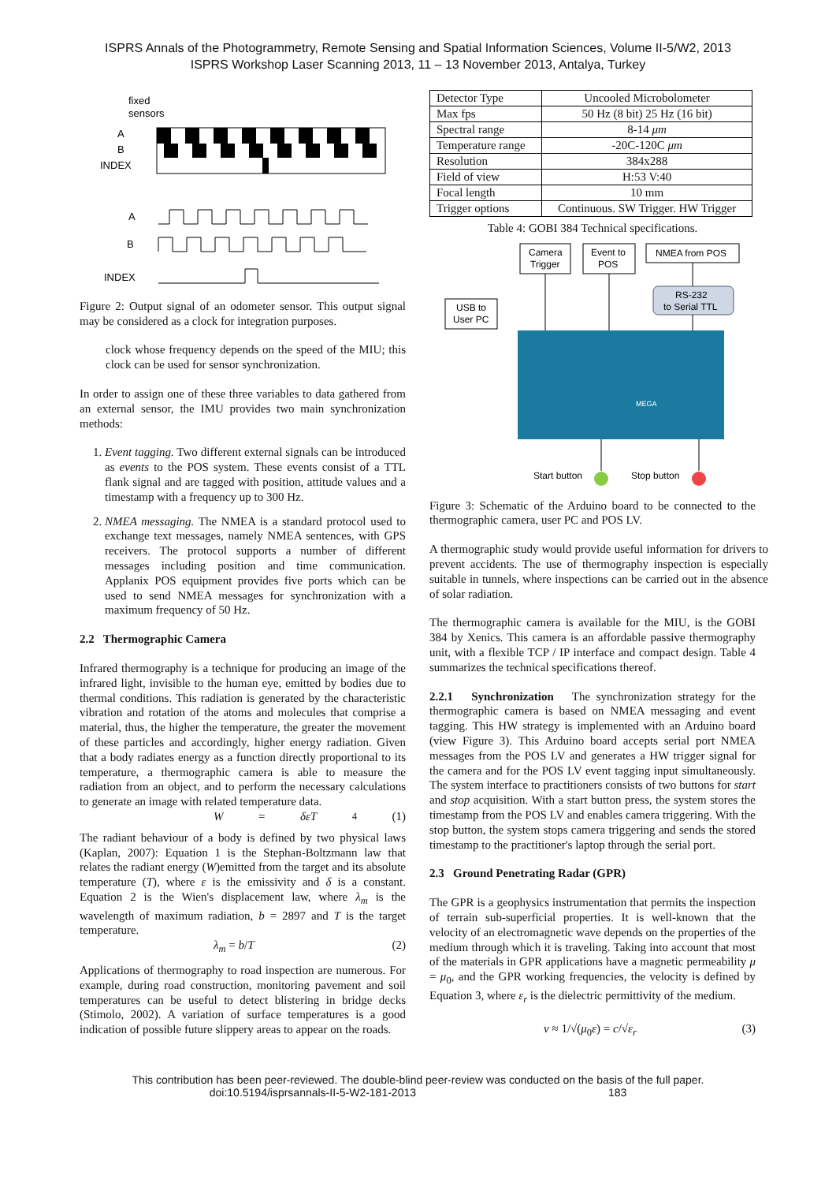ISPRS Annals of the Photogrammetry, Remote Sensing and Spatial Information Sciences, Volume II-5/W2, 2013
ISPRS Workshop Laser Scanning 2013, 11 – 13 November 2013, Antalya, Turkey
fixed
sensors
A
B
INDEX
A
B
INDEX
Figure 2: Output signal of an odometer sensor. This output signal may be considered as a clock for integration purposes.
clock whose frequency depends on the speed of the MIU; this clock can be used for sensor synchronization.
In order to assign one of these three variables to data gathered from an external sensor, the IMU provides two main synchronization methods:
1. Event tagging. Two different external signals can be introduced as events to the POS system. These events consist of a TTL flank signal and are tagged with position, attitude values and a timestamp with a frequency up to 300 Hz.
2. NMEA messaging. The NMEA is a standard protocol used to exchange text messages, namely NMEA sentences, with GPS receivers. The protocol supports a number of different messages including position and time communication. Applanix POS equipment provides five ports which can be used to send NMEA messages for synchronization with a maximum frequency of 50 Hz.
2.2 Thermographic Camera
Infrared thermography is a technique for producing an image of the infrared light, invisible to the human eye, emitted by bodies due to thermal conditions. This radiation is generated by the characteristic vibration and rotation of the atoms and molecules that comprise a material, thus, the higher the temperature, the greater the movement of these particles and accordingly, higher energy radiation. Given that a body radiates energy as a function directly proportional to its temperature, a thermographic camera is able to measure the radiation from an object, and to perform the necessary calculations to generate an image with related temperature data.
W = δεT<sup>4</sup> (1)
The radiant behaviour of a body is defined by two physical laws (Kaplan, 2007): Equation 1 is the Stephan-Boltzmann law that relates the radiant energy (W)emitted from the target and its absolute temperature (T), where ε is the emissivity and δ is a constant. Equation 2 is the Wien's displacement law, where λ<sub>m</sub> is the wavelength of maximum radiation, b = 2897 and T is the target temperature.
λ<sub>m</sub> = b/T (2)
Applications of thermography to road inspection are numerous. For example, during road construction, monitoring pavement and soil temperatures can be useful to detect blistering in bridge decks (Stimolo, 2002). A variation of surface temperatures is a good indication of possible future slippery areas to appear on the roads.
| Detector Type | Uncooled Microbolometer |
| Max fps | 50 Hz (8 bit) 25 Hz (16 bit) |
| Spectral range | 8-14 μm |
| Temperature range | -20C-120C μm |
| Resolution | 384x288 |
| Field of view | H:53 V:40 |
| Focal length | 10 mm |
| Trigger options | Continuous. SW Trigger. HW Trigger |
Table 4: GOBI 384 Technical specifications.
Camera
Trigger
Event to
POS
NMEA from POS
USB to
User PC
RS-232
to Serial TTL
MEGA
Start button
Stop button
Figure 3: Schematic of the Arduino board to be connected to the thermographic camera, user PC and POS LV.
A thermographic study would provide useful information for drivers to prevent accidents. The use of thermography inspection is especially suitable in tunnels, where inspections can be carried out in the absence of solar radiation.
The thermographic camera is available for the MIU, is the GOBI 384 by Xenics. This camera is an affordable passive thermography unit, with a flexible TCP / IP interface and compact design. Table 4 summarizes the technical specifications thereof.
2.2.1 Synchronization The synchronization strategy for the thermographic camera is based on NMEA messaging and event tagging. This HW strategy is implemented with an Arduino board (view Figure 3). This Arduino board accepts serial port NMEA messages from the POS LV and generates a HW trigger signal for the camera and for the POS LV event tagging input simultaneously. The system interface to practitioners consists of two buttons for start and stop acquisition. With a start button press, the system stores the timestamp from the POS LV and enables camera triggering. With the stop button, the system stops camera triggering and sends the stored timestamp to the practitioner's laptop through the serial port.
2.3 Ground Penetrating Radar (GPR)
The GPR is a geophysics instrumentation that permits the inspection of terrain sub-superficial properties. It is well-known that the velocity of an electromagnetic wave depends on the properties of the medium through which it is traveling. Taking into account that most of the materials in GPR applications have a magnetic permeability μ = μ<sub>0</sub>, and the GPR working frequencies, the velocity is defined by Equation 3, where ε<sub>r</sub> is the dielectric permittivity of the medium.
v ≈ 1/√(μ<sub>0</sub>ε) = c/√ε<sub>r</sub> (3)
This contribution has been peer-reviewed. The double-blind peer-review was conducted on the basis of the full paper.
doi:10.5194/isprsannals-II-5-W2-181-2013 183